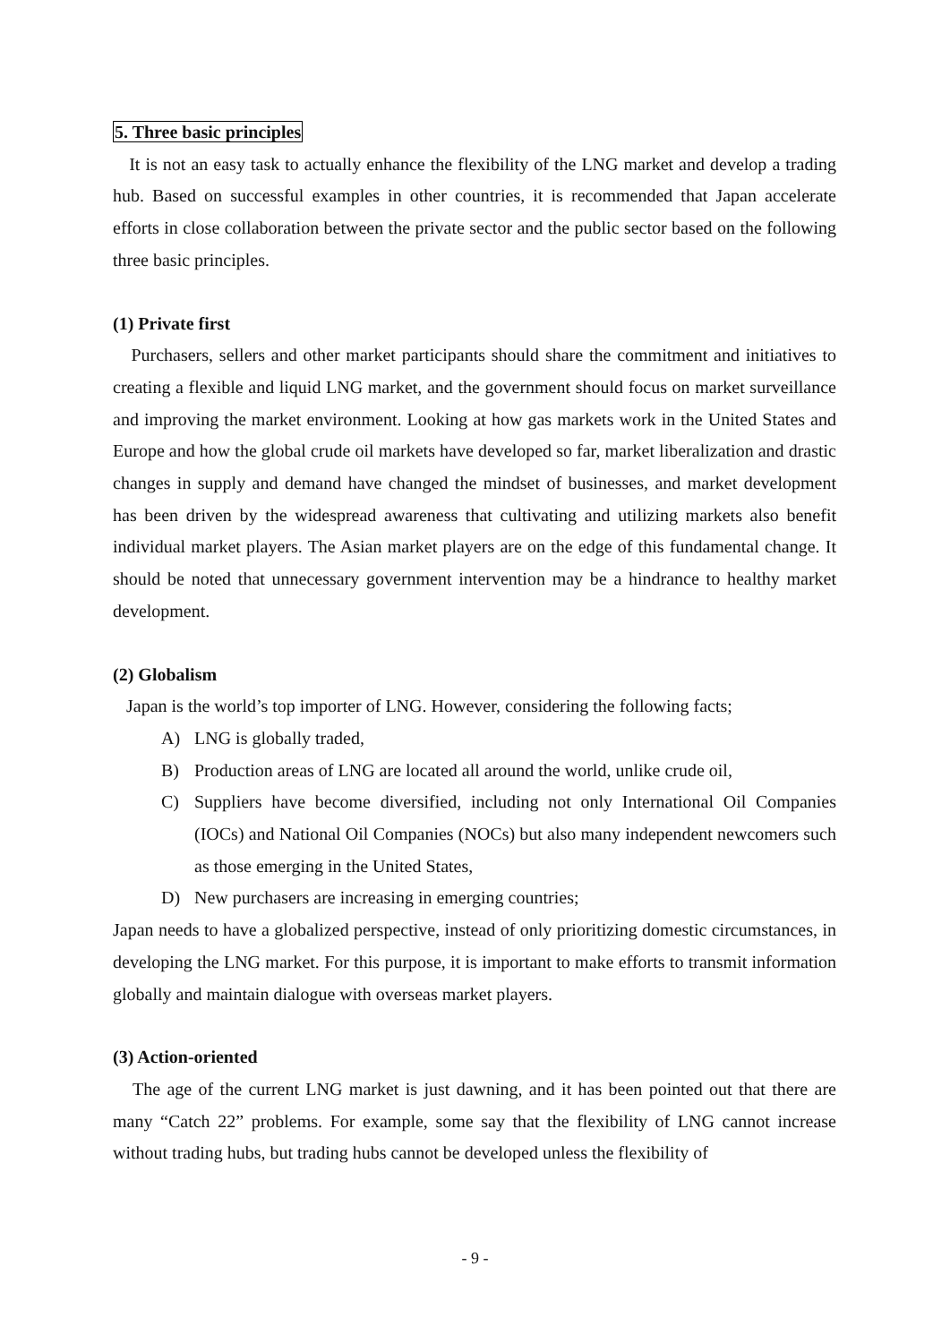5. Three basic principles
It is not an easy task to actually enhance the flexibility of the LNG market and develop a trading hub. Based on successful examples in other countries, it is recommended that Japan accelerate efforts in close collaboration between the private sector and the public sector based on the following three basic principles.
(1) Private first
Purchasers, sellers and other market participants should share the commitment and initiatives to creating a flexible and liquid LNG market, and the government should focus on market surveillance and improving the market environment. Looking at how gas markets work in the United States and Europe and how the global crude oil markets have developed so far, market liberalization and drastic changes in supply and demand have changed the mindset of businesses, and market development has been driven by the widespread awareness that cultivating and utilizing markets also benefit individual market players. The Asian market players are on the edge of this fundamental change. It should be noted that unnecessary government intervention may be a hindrance to healthy market development.
(2) Globalism
Japan is the world’s top importer of LNG. However, considering the following facts;
A) LNG is globally traded,
B) Production areas of LNG are located all around the world, unlike crude oil,
C) Suppliers have become diversified, including not only International Oil Companies (IOCs) and National Oil Companies (NOCs) but also many independent newcomers such as those emerging in the United States,
D) New purchasers are increasing in emerging countries;
Japan needs to have a globalized perspective, instead of only prioritizing domestic circumstances, in developing the LNG market. For this purpose, it is important to make efforts to transmit information globally and maintain dialogue with overseas market players.
(3) Action-oriented
The age of the current LNG market is just dawning, and it has been pointed out that there are many “Catch 22” problems. For example, some say that the flexibility of LNG cannot increase without trading hubs, but trading hubs cannot be developed unless the flexibility of
- 9 -